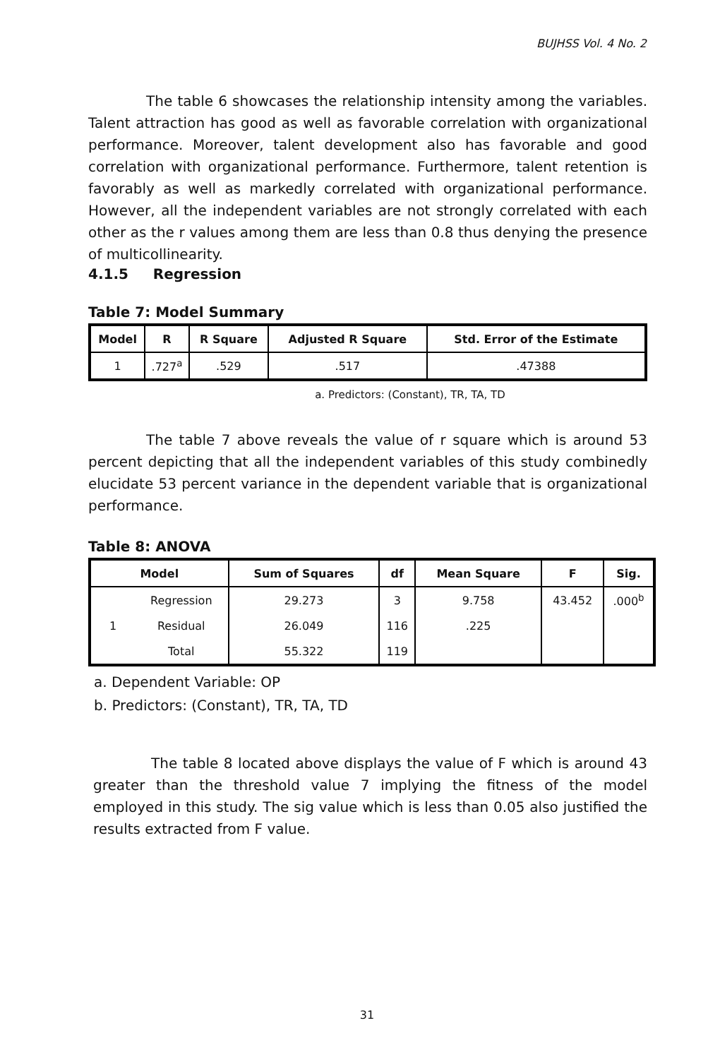BUJHSS Vol. 4 No. 2
The table 6 showcases the relationship intensity among the variables. Talent attraction has good as well as favorable correlation with organizational performance. Moreover, talent development also has favorable and good correlation with organizational performance. Furthermore, talent retention is favorably as well as markedly correlated with organizational performance. However, all the independent variables are not strongly correlated with each other as the r values among them are less than 0.8 thus denying the presence of multicollinearity.
4.1.5 Regression
Table 7: Model Summary
| Model | R | R Square | Adjusted R Square | Std. Error of the Estimate |
| --- | --- | --- | --- | --- |
| 1 | .727<sup>a</sup> | .529 | .517 | .47388 |
a. Predictors: (Constant), TR, TA, TD
The table 7 above reveals the value of r square which is around 53 percent depicting that all the independent variables of this study combinedly elucidate 53 percent variance in the dependent variable that is organizational performance.
Table 8: ANOVA
| Model | | Sum of Squares | df | Mean Square | F | Sig. |
| --- | --- | --- | --- | --- | --- | --- |
| 1 | Regression | 29.273 | 3 | 9.758 | 43.452 | .000<sup>b</sup> |
| | Residual | 26.049 | 116 | .225 | | |
| | Total | 55.322 | 119 | | | |
a. Dependent Variable: OP
b. Predictors: (Constant), TR, TA, TD
The table 8 located above displays the value of F which is around 43 greater than the threshold value 7 implying the fitness of the model employed in this study. The sig value which is less than 0.05 also justified the results extracted from F value.
31